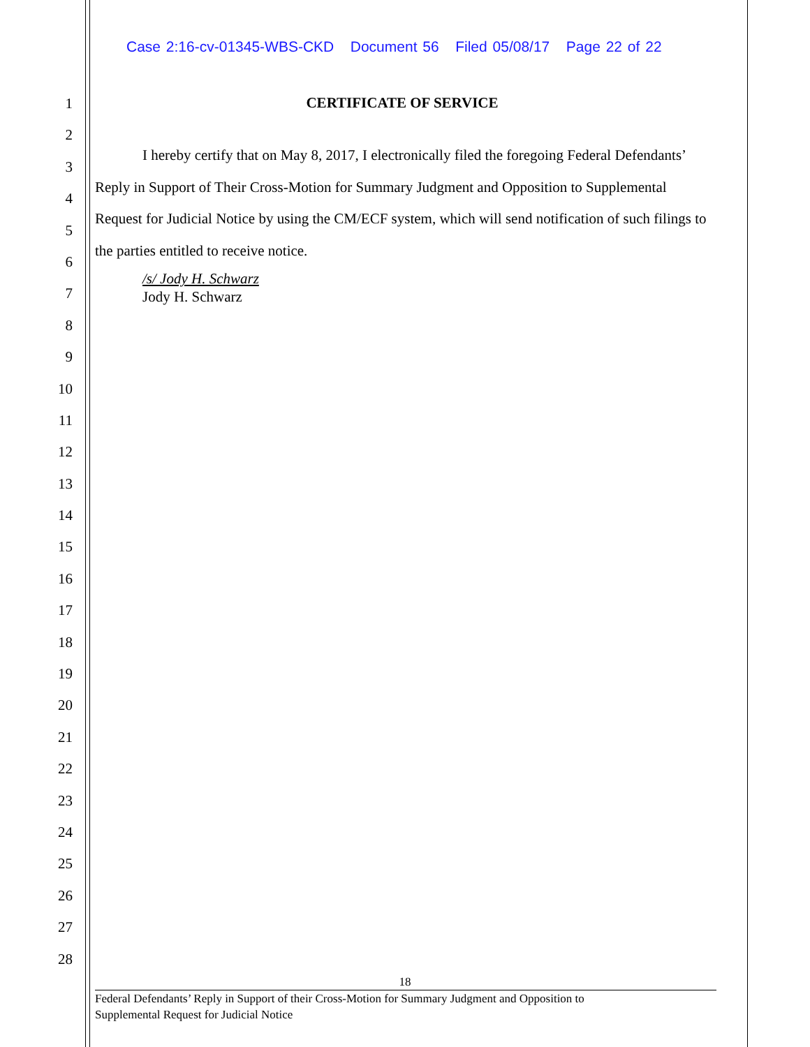Case 2:16-cv-01345-WBS-CKD Document 56 Filed 05/08/17 Page 22 of 22
1
2
3
4
5
6
7
8
9
10
11
12
13
14
15
16
17
18
19
20
21
22
23
24
25
26
27
28
CERTIFICATE OF SERVICE
I hereby certify that on May 8, 2017, I electronically filed the foregoing Federal Defendants’ Reply in Support of Their Cross-Motion for Summary Judgment and Opposition to Supplemental Request for Judicial Notice by using the CM/ECF system, which will send notification of such filings to the parties entitled to receive notice.
/s/ Jody H. Schwarz
Jody H. Schwarz
18
Federal Defendants’ Reply in Support of their Cross-Motion for Summary Judgment and Opposition to
Supplemental Request for Judicial Notice